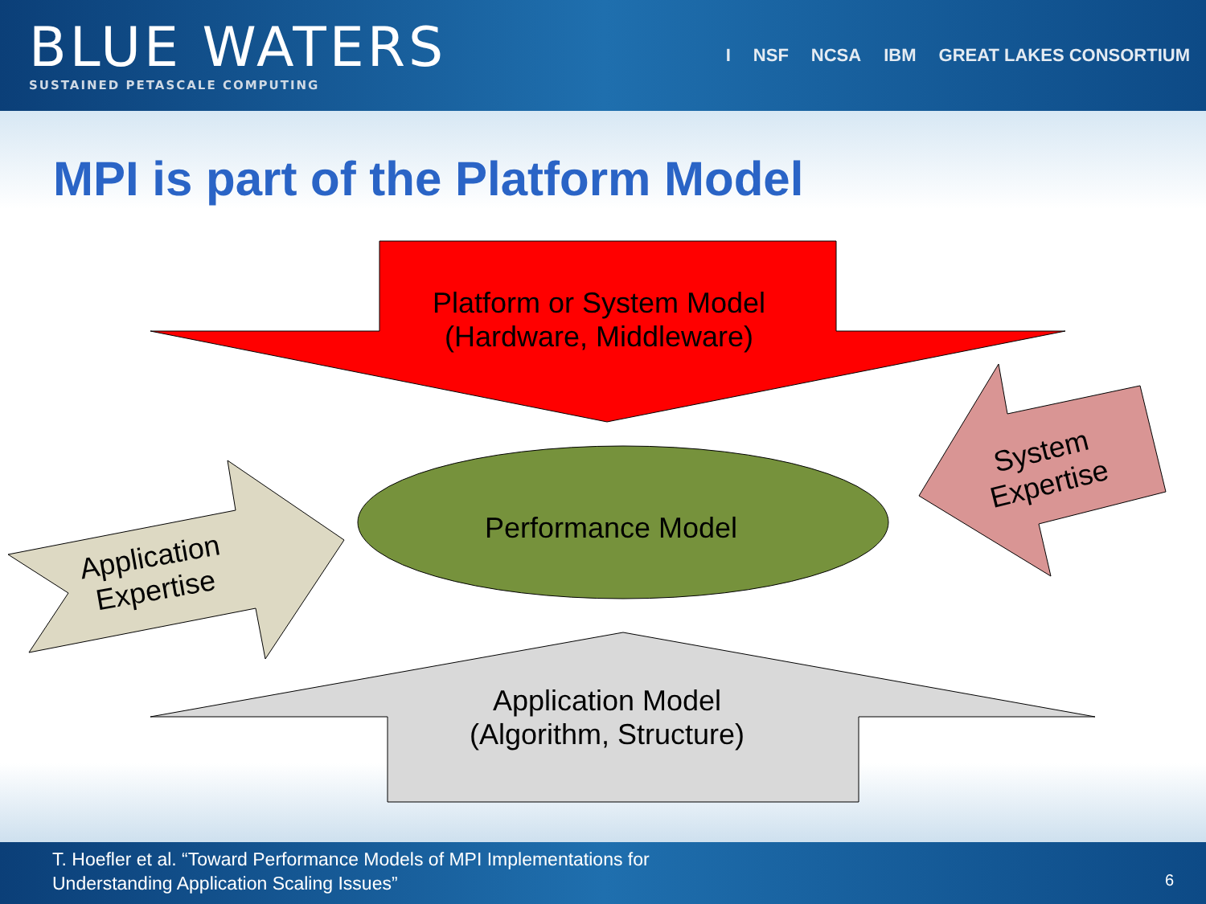BLUE WATERS
SUSTAINED PETASCALE COMPUTING
I NSF NCSA IBM GREAT LAKES CONSORTIUM
MPI is part of the Platform Model
Platform or System Model
(Hardware, Middleware)
Performance Model
Application Model
(Algorithm, Structure)
Application
Expertise
System
Expertise
T. Hoefler et al. “Toward Performance Models of MPI Implementations for
Understanding Application Scaling Issues”
6